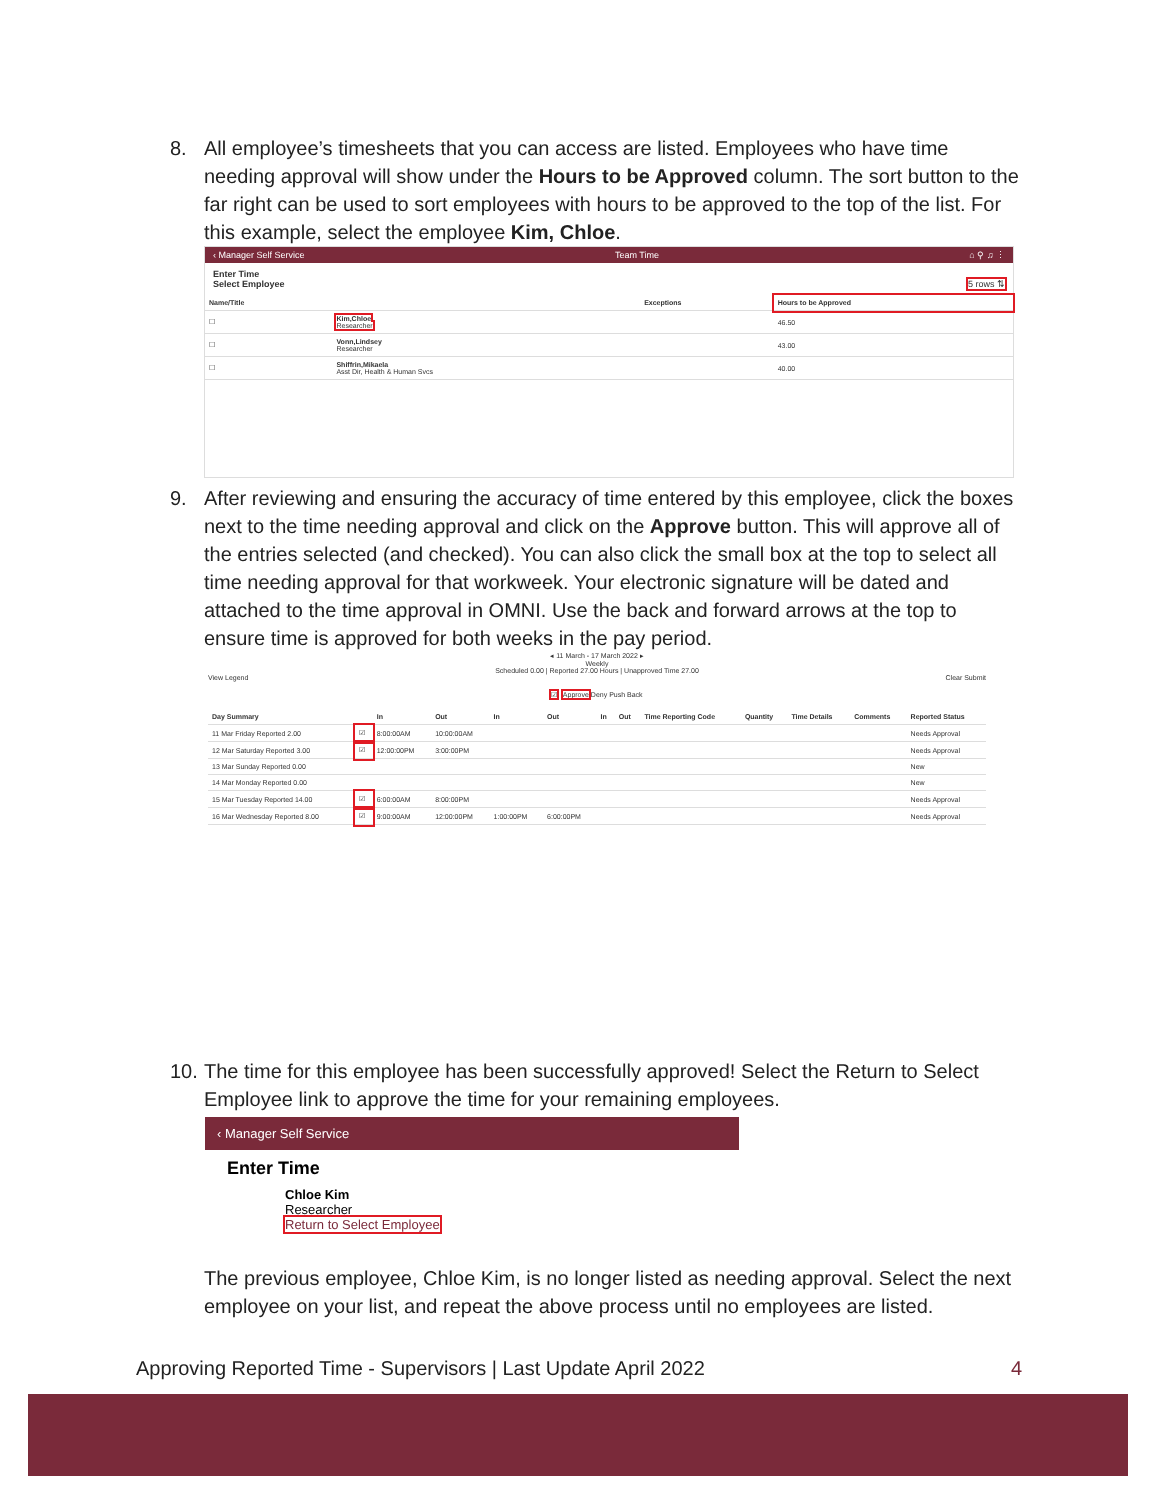8. All employee’s timesheets that you can access are listed. Employees who have time needing approval will show under the Hours to be Approved column. The sort button to the far right can be used to sort employees with hours to be approved to the top of the list. For this example, select the employee Kim, Chloe.
‹ Manager Self Service Team Time ⌂ ⚲ ♫ ⋮
Enter Time
Select Employee 5 rows ⇅
| Name/Title | | Exceptions | Hours to be Approved |
| --- | --- | --- | --- |
| ☐ | Kim,Chloe Researcher | | 46.50 |
| ☐ | Vonn,Lindsey Researcher | | 43.00 |
| ☐ | Shiffrin,Mikaela Asst Dir, Health & Human Svcs | | 40.00 |
9. After reviewing and ensuring the accuracy of time entered by this employee, click the boxes next to the time needing approval and click on the Approve button. This will approve all of the entries selected (and checked). You can also click the small box at the top to select all time needing approval for that workweek. Your electronic signature will be dated and attached to the time approval in OMNI. Use the back and forward arrows at the top to ensure time is approved for both weeks in the pay period.
◂ 11 March - 17 March 2022 ▸
Weekly
Scheduled 0.00 | Reported 27.00 Hours | Unapproved Time 27.00
View Legend Clear Submit
☑ Approve Deny Push Back
| Day Summary | | In | Out | In | Out | In | Out | Time Reporting Code | Quantity | Time Details | Comments | Reported Status |
| --- | --- | --- | --- | --- | --- | --- | --- | --- | --- | --- | --- | --- |
| 11 Mar Friday Reported 2.00 | ☑ | 8:00:00AM | 10:00:00AM | | | | | | | | | Needs Approval |
| 12 Mar Saturday Reported 3.00 | ☑ | 12:00:00PM | 3:00:00PM | | | | | | | | | Needs Approval |
| 13 Mar Sunday Reported 0.00 | | | | | | | | | | | | New |
| 14 Mar Monday Reported 0.00 | | | | | | | | | | | | New |
| 15 Mar Tuesday Reported 14.00 | ☑ | 6:00:00AM | 8:00:00PM | | | | | | | | | Needs Approval |
| 16 Mar Wednesday Reported 8.00 | ☑ | 9:00:00AM | 12:00:00PM | 1:00:00PM | 6:00:00PM | | | | | | | Needs Approval |
10.
The time for this employee has been successfully approved! Select the Return to Select Employee link to approve the time for your remaining employees.
‹ Manager Self Service
Enter Time
Chloe Kim
Researcher
Return to Select Employee
The previous employee, Chloe Kim, is no longer listed as needing approval. Select the next employee on your list, and repeat the above process until no employees are listed.
Approving Reported Time - Supervisors | Last Update April 2022 4